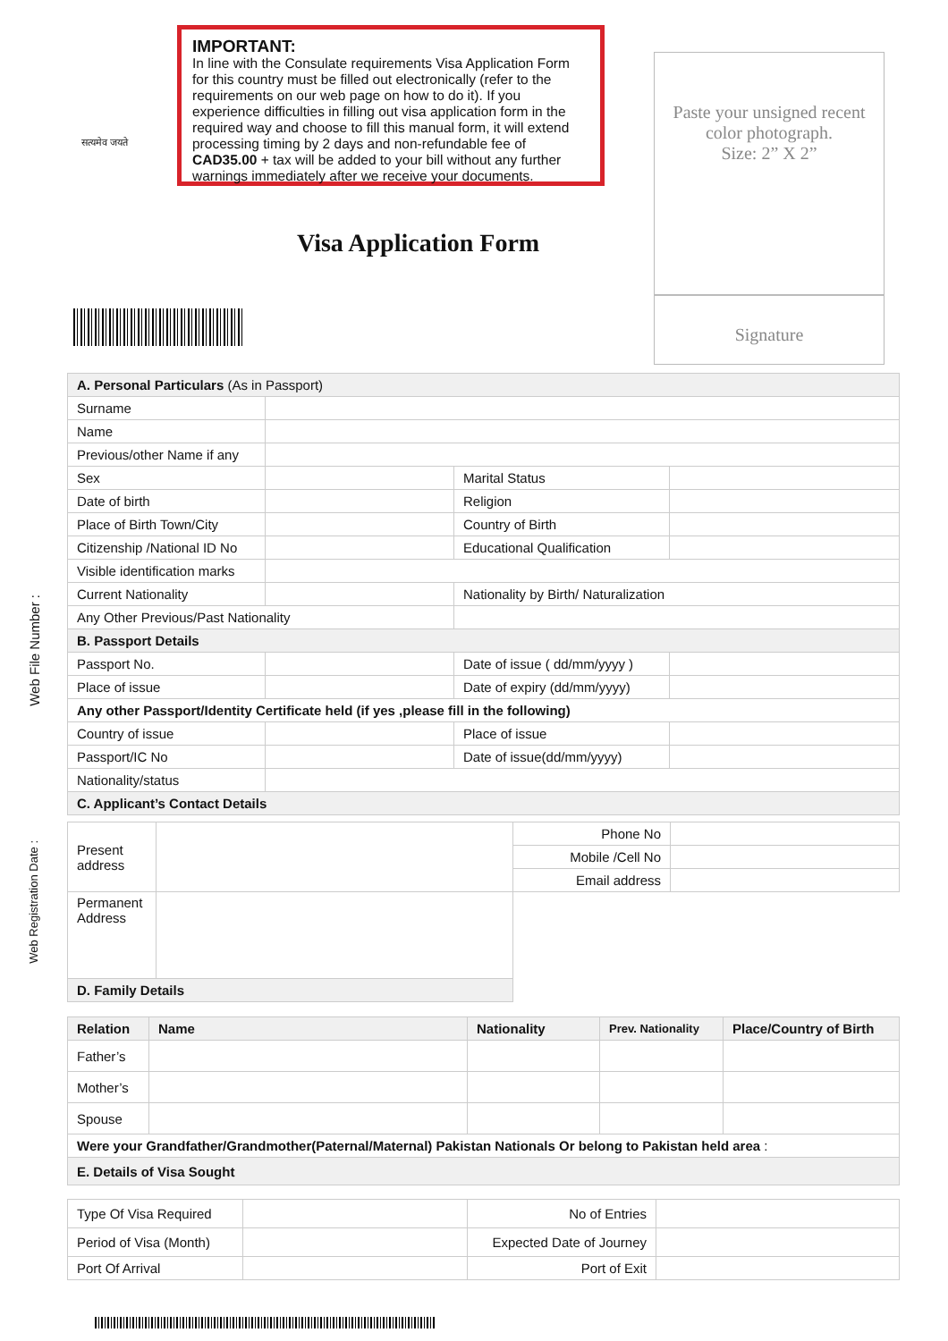सत्यमेव जयते
IMPORTANT:
In line with the Consulate requirements Visa Application Form for this country must be filled out electronically (refer to the requirements on our web page on how to do it). If you experience difficulties in filling out visa application form in the required way and choose to fill this manual form, it will extend processing timing by 2 days and non-refundable fee of CAD35.00 + tax will be added to your bill without any further warnings immediately after we receive your documents.
Paste your unsigned recent color photograph.
Size: 2” X 2”
Signature
Visa Application Form
Web File Number :
Web Registration Date :
| A. Personal Particulars (As in Passport) | | | |
| Surname | | | |
| Name | | | |
| Previous/other Name if any | | | |
| Sex | | Marital Status | |
| Date of birth | | Religion | |
| Place of Birth Town/City | | Country of Birth | |
| Citizenship /National ID No | | Educational Qualification | |
| Visible identification marks | | | |
| Current Nationality | | Nationality by Birth/ Naturalization | |
| Any Other Previous/Past Nationality | | | |
| B. Passport Details | | | |
| Passport No. | | Date of issue ( dd/mm/yyyy ) | |
| Place of issue | | Date of expiry (dd/mm/yyyy) | |
| Any other Passport/Identity Certificate held (if yes ,please fill in the following) | | | |
| Country of issue | | Place of issue | |
| Passport/IC No | | Date of issue(dd/mm/yyyy) | |
| Nationality/status | | | |
| C. Applicant’s Contact Details | | | |
| Present address | | Phone No | |
| | | Mobile /Cell No | |
| | | Email address | |
| Permanent Address | | | |
| D. Family Details | | | |
| Relation | Name | Nationality | Prev. Nationality | Place/Country of Birth |
| --- | --- | --- | --- | --- |
| Father’s | | | | |
| Mother’s | | | | |
| Spouse | | | | |
| Were your Grandfather/Grandmother(Paternal/Maternal) Pakistan Nationals Or belong to Pakistan held area : | | | | |
| E. Details of Visa Sought | | | | |
| Type Of Visa Required | | No of Entries | |
| Period of Visa (Month) | | Expected Date of Journey | |
| Port Of Arrival | | Port of Exit | |